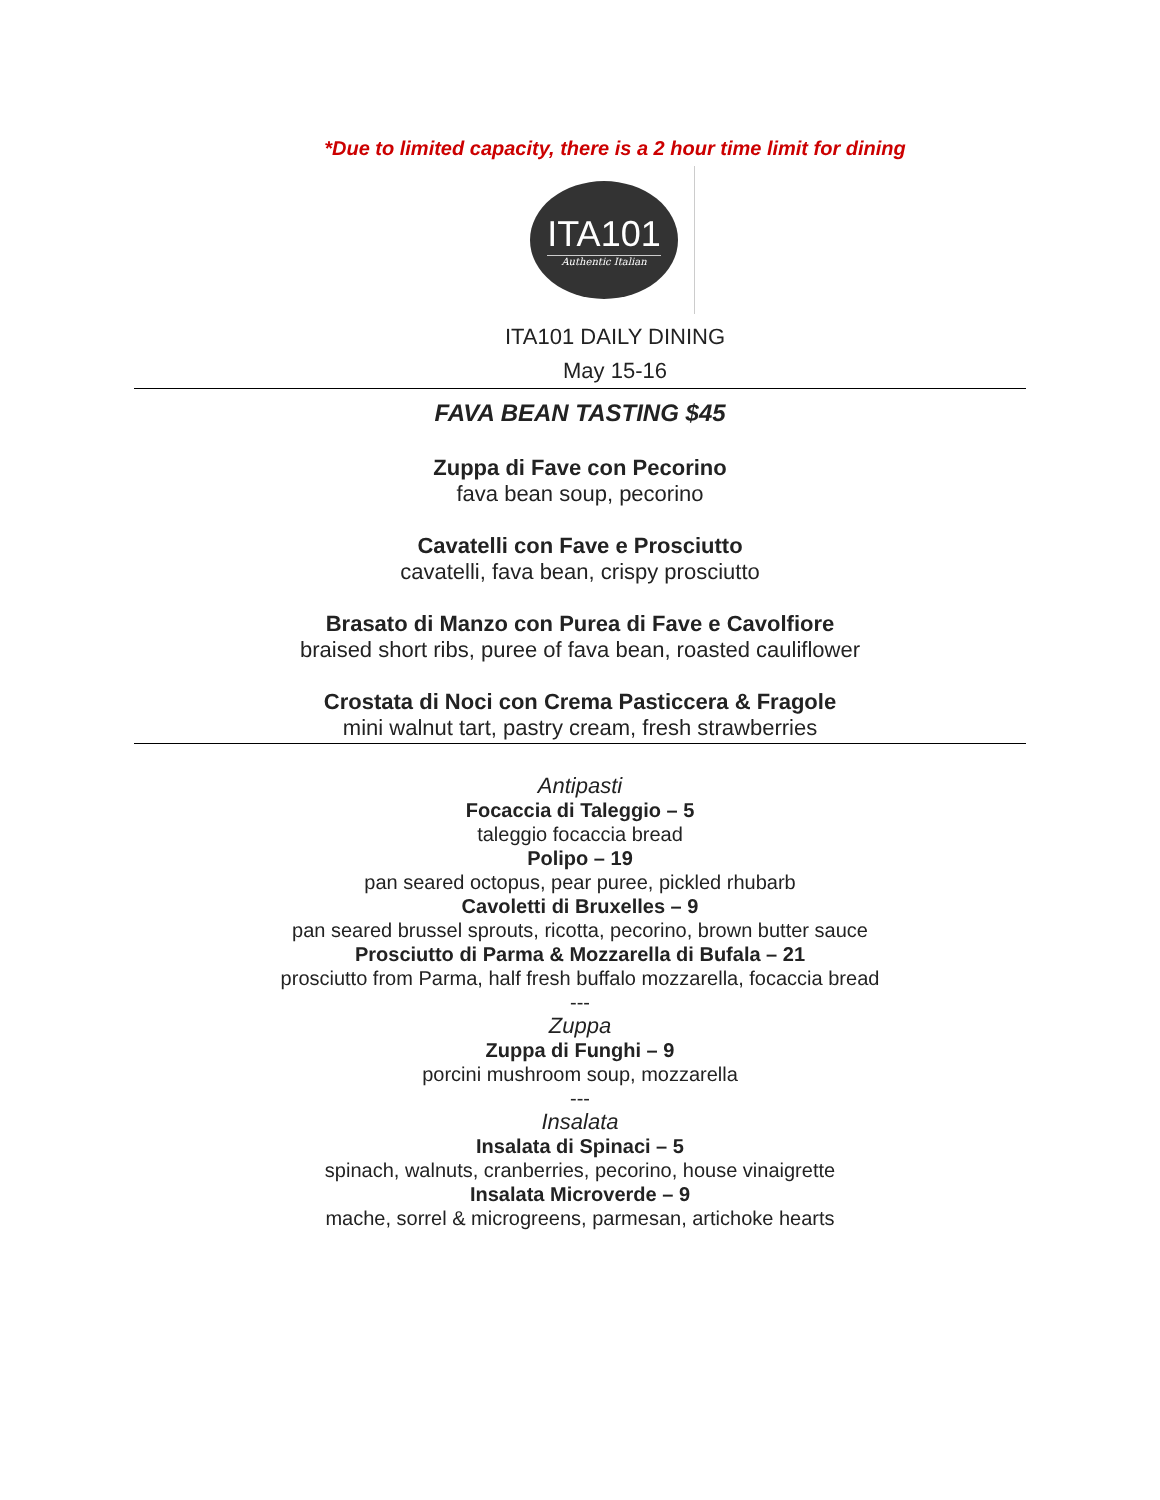*Due to limited capacity, there is a 2 hour time limit for dining
ITA101
Authentic Italian
ITA101 DAILY DINING
May 15-16
FAVA BEAN TASTING $45
Zuppa di Fave con Pecorino
fava bean soup, pecorino
Cavatelli con Fave e Prosciutto
cavatelli, fava bean, crispy prosciutto
Brasato di Manzo con Purea di Fave e Cavolfiore
braised short ribs, puree of fava bean, roasted cauliflower
Crostata di Noci con Crema Pasticcera & Fragole
mini walnut tart, pastry cream, fresh strawberries
Antipasti
Focaccia di Taleggio – 5
taleggio focaccia bread
Polipo – 19
pan seared octopus, pear puree, pickled rhubarb
Cavoletti di Bruxelles – 9
pan seared brussel sprouts, ricotta, pecorino, brown butter sauce
Prosciutto di Parma & Mozzarella di Bufala – 21
prosciutto from Parma, half fresh buffalo mozzarella, focaccia bread
---
Zuppa
Zuppa di Funghi – 9
porcini mushroom soup, mozzarella
---
Insalata
Insalata di Spinaci – 5
spinach, walnuts, cranberries, pecorino, house vinaigrette
Insalata Microverde – 9
mache, sorrel & microgreens, parmesan, artichoke hearts